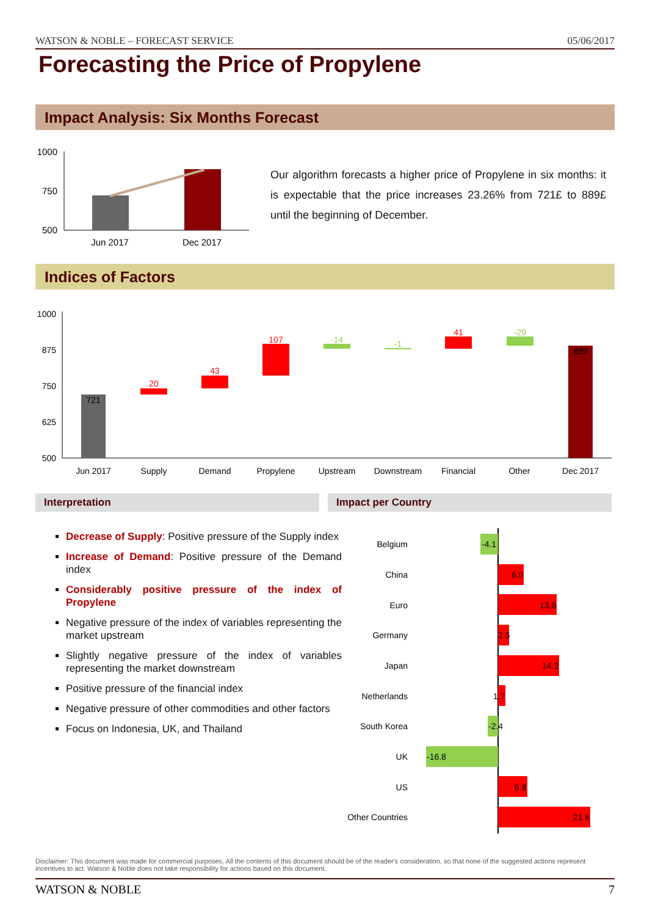WATSON & NOBLE – FORECAST SERVICE 05/06/2017
Forecasting the Price of Propylene
Impact Analysis: Six Months Forecast
1000
750
500
Jun 2017
Dec 2017
Our algorithm forecasts a higher price of Propylene in six months: it is expectable that the price increases 23.26% from 721£ to 889£ until the beginning of December.
Indices of Factors
1000
875
750
625
500
721
20
43
107
-14
-1
41
-29
889
Jun 2017
Supply
Demand
Propylene
Upstream
Downstream
Financial
Other
Dec 2017
Interpretation Impact per Country
Decrease of Supply: Positive pressure of the Supply index
Increase of Demand: Positive pressure of the Demand index
Considerably positive pressure of the index of Propylene
Negative pressure of the index of variables representing the market upstream
Slightly negative pressure of the index of variables representing the market downstream
Positive pressure of the financial index
Negative pressure of other commodities and other factors
Focus on Indonesia, UK, and Thailand
Belgium
China
Euro
Germany
Japan
Netherlands
South Korea
UK
US
Other Countries
-4.1
6.0
13.6
2.5
14.2
1.7
-2.4
-16.8
6.8
21.6
Disclaimer: This document was made for commercial purposes. All the contents of this document should be of the reader's consideration, so that none of the suggested actions represent incentives to act. Watson & Noble does not take responsibility for actions based on this document.
WATSON & NOBLE 7